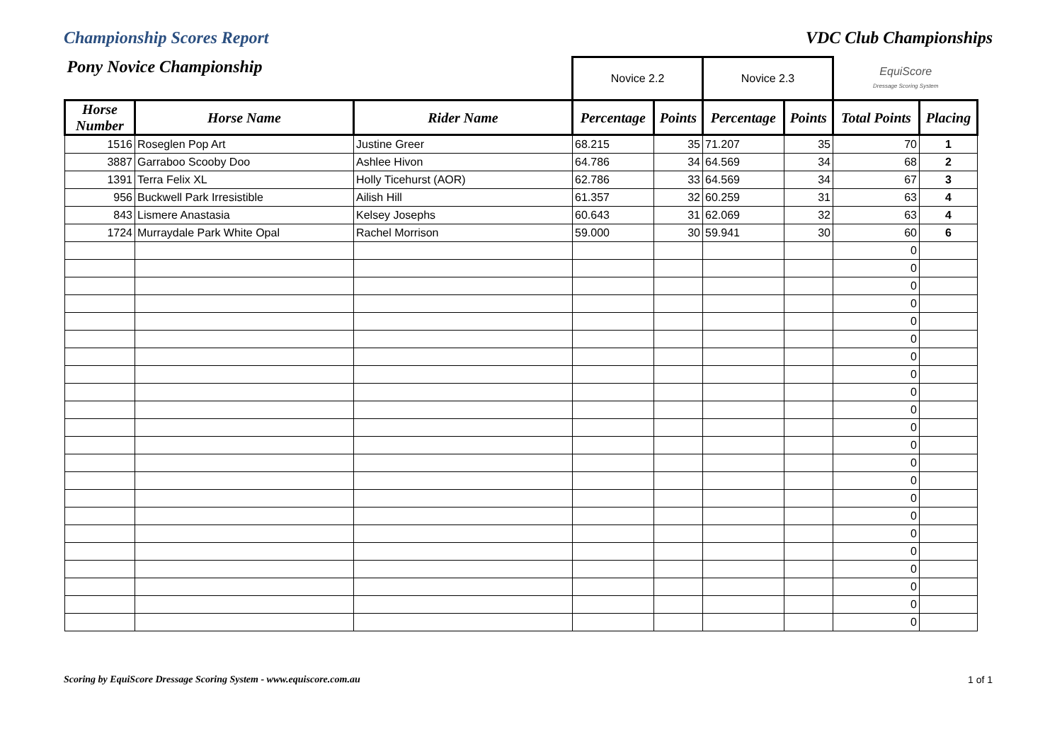Championship Scores Report VDC Club Championships
| Pony Novice Championship | | | Novice 2.2 | | Novice 2.3 | | EquiScore Dressage Scoring System | |
| Horse Number | Horse Name | Rider Name | Percentage | Points | Percentage | Points | Total Points | Placing |
| 1516 | Roseglen Pop Art | Justine Greer | 68.215 | 35 | 71.207 | 35 | 70 | 1 |
| 3887 | Garraboo Scooby Doo | Ashlee Hivon | 64.786 | 34 | 64.569 | 34 | 68 | 2 |
| 1391 | Terra Felix XL | Holly Ticehurst (AOR) | 62.786 | 33 | 64.569 | 34 | 67 | 3 |
| 956 | Buckwell Park Irresistible | Ailish Hill | 61.357 | 32 | 60.259 | 31 | 63 | 4 |
| 843 | Lismere Anastasia | Kelsey Josephs | 60.643 | 31 | 62.069 | 32 | 63 | 4 |
| 1724 | Murraydale Park White Opal | Rachel Morrison | 59.000 | 30 | 59.941 | 30 | 60 | 6 |
| | | | | | | | 0 | |
| | | | | | | | 0 | |
| | | | | | | | 0 | |
| | | | | | | | 0 | |
| | | | | | | | 0 | |
| | | | | | | | 0 | |
| | | | | | | | 0 | |
| | | | | | | | 0 | |
| | | | | | | | 0 | |
| | | | | | | | 0 | |
| | | | | | | | 0 | |
| | | | | | | | 0 | |
| | | | | | | | 0 | |
| | | | | | | | 0 | |
| | | | | | | | 0 | |
| | | | | | | | 0 | |
| | | | | | | | 0 | |
| | | | | | | | 0 | |
| | | | | | | | 0 | |
| | | | | | | | 0 | |
| | | | | | | | 0 | |
| | | | | | | | 0 | |
Scoring by EquiScore Dressage Scoring System - www.equiscore.com.au 1 of 1